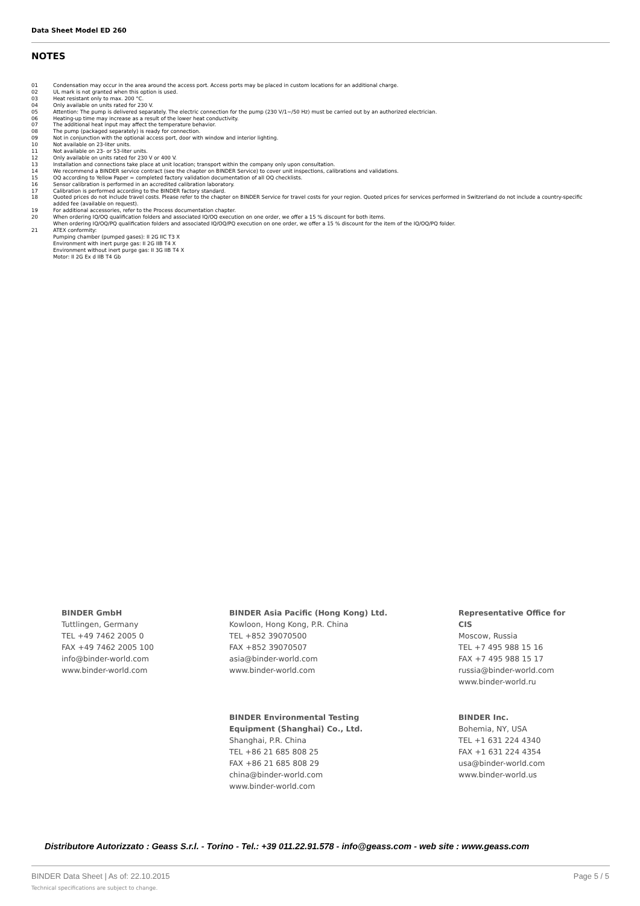Data Sheet Model ED 260
NOTES
01 Condensation may occur in the area around the access port. Access ports may be placed in custom locations for an additional charge.
02 UL mark is not granted when this option is used.
03 Heat resistant only to max. 200 °C.
04 Only available on units rated for 230 V.
05 Attention: The pump is delivered separately. The electric connection for the pump (230 V/1~/50 Hz) must be carried out by an authorized electrician.
06 Heating-up time may increase as a result of the lower heat conductivity.
07 The additional heat input may affect the temperature behavior.
08 The pump (packaged separately) is ready for connection.
09 Not in conjunction with the optional access port, door with window and interior lighting.
10 Not available on 23-liter units.
11 Not available on 23- or 53-liter units.
12 Only available on units rated for 230 V or 400 V.
13 Installation and connections take place at unit location; transport within the company only upon consultation.
14 We recommend a BINDER service contract (see the chapter on BINDER Service) to cover unit inspections, calibrations and validations.
15 OQ according to Yellow Paper = completed factory validation documentation of all OQ checklists.
16 Sensor calibration is performed in an accredited calibration laboratory.
17 Calibration is performed according to the BINDER factory standard.
18 Quoted prices do not include travel costs. Please refer to the chapter on BINDER Service for travel costs for your region. Quoted prices for services performed in Switzerland do not include a country-specific added fee (available on request).
19 For additional accessories, refer to the Process documentation chapter.
20 When ordering IQ/OQ qualification folders and associated IQ/OQ execution on one order, we offer a 15 % discount for both items.
When ordering IQ/OQ/PQ qualification folders and associated IQ/OQ/PQ execution on one order, we offer a 15 % discount for the item of the IQ/OQ/PQ folder.
21 ATEX conformity:
Pumping chamber (pumped gases): II 2G IIC T3 X
Environment with inert purge gas: II 2G IIB T4 X
Environment without inert purge gas: II 3G IIB T4 X
Motor: II 2G Ex d IIB T4 Gb
BINDER GmbH
Tuttlingen, Germany
TEL +49 7462 2005 0
FAX +49 7462 2005 100
info@binder-world.com
www.binder-world.com
BINDER Asia Pacific (Hong Kong) Ltd.
Kowloon, Hong Kong, P.R. China
TEL +852 39070500
FAX +852 39070507
asia@binder-world.com
www.binder-world.com
Representative Office for CIS
Moscow, Russia
TEL +7 495 988 15 16
FAX +7 495 988 15 17
russia@binder-world.com
www.binder-world.ru
BINDER Environmental Testing
Equipment (Shanghai) Co., Ltd.
Shanghai, P.R. China
TEL +86 21 685 808 25
FAX +86 21 685 808 29
china@binder-world.com
www.binder-world.com
BINDER Inc.
Bohemia, NY, USA
TEL +1 631 224 4340
FAX +1 631 224 4354
usa@binder-world.com
www.binder-world.us
Distributore Autorizzato : Geass S.r.l. - Torino - Tel.: +39 011.22.91.578 - info@geass.com - web site : www.geass.com
BINDER Data Sheet | As of: 22.10.2015 Page 5 / 5
Technical specifications are subject to change.